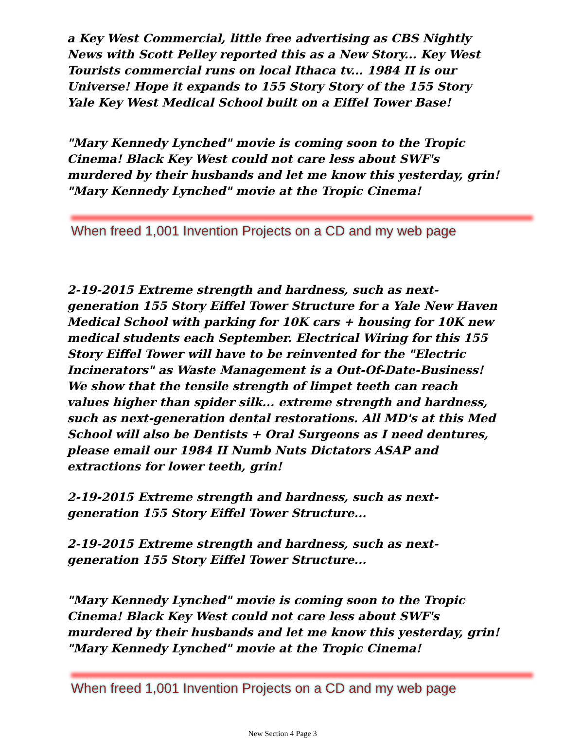a Key West Commercial, little free advertising as CBS Nightly News with Scott Pelley reported this as a New Story... Key West Tourists commercial runs on local Ithaca tv... 1984 II is our Universe! Hope it expands to 155 Story Story of the 155 Story Yale Key West Medical School built on a Eiffel Tower Base!
"Mary Kennedy Lynched" movie is coming soon to the Tropic Cinema! Black Key West could not care less about SWF's murdered by their husbands and let me know this yesterday, grin! "Mary Kennedy Lynched" movie at the Tropic Cinema!
When freed 1,001 Invention Projects on a CD and my web page
2-19-2015 Extreme strength and hardness, such as next-generation 155 Story Eiffel Tower Structure for a Yale New Haven Medical School with parking for 10K cars + housing for 10K new medical students each September. Electrical Wiring for this 155 Story Eiffel Tower will have to be reinvented for the "Electric Incinerators" as Waste Management is a Out-Of-Date-Business! We show that the tensile strength of limpet teeth can reach values higher than spider silk... extreme strength and hardness, such as next-generation dental restorations. All MD's at this Med School will also be Dentists + Oral Surgeons as I need dentures, please email our 1984 II Numb Nuts Dictators ASAP and extractions for lower teeth, grin!
2-19-2015 Extreme strength and hardness, such as next-generation 155 Story Eiffel Tower Structure...
2-19-2015 Extreme strength and hardness, such as next-generation 155 Story Eiffel Tower Structure...
"Mary Kennedy Lynched" movie is coming soon to the Tropic Cinema! Black Key West could not care less about SWF's murdered by their husbands and let me know this yesterday, grin! "Mary Kennedy Lynched" movie at the Tropic Cinema!
When freed 1,001 Invention Projects on a CD and my web page
New Section 4 Page 3